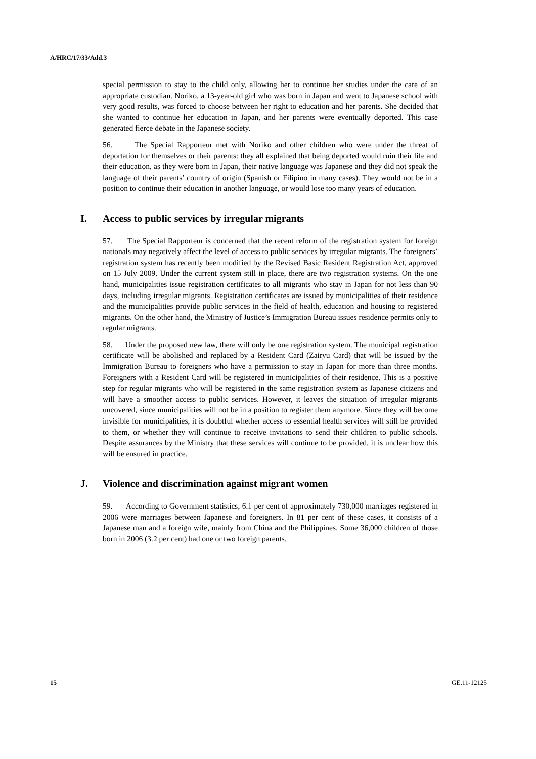A/HRC/17/33/Add.3
special permission to stay to the child only, allowing her to continue her studies under the care of an appropriate custodian. Noriko, a 13-year-old girl who was born in Japan and went to Japanese school with very good results, was forced to choose between her right to education and her parents. She decided that she wanted to continue her education in Japan, and her parents were eventually deported. This case generated fierce debate in the Japanese society.
56. The Special Rapporteur met with Noriko and other children who were under the threat of deportation for themselves or their parents: they all explained that being deported would ruin their life and their education, as they were born in Japan, their native language was Japanese and they did not speak the language of their parents’ country of origin (Spanish or Filipino in many cases). They would not be in a position to continue their education in another language, or would lose too many years of education.
I. Access to public services by irregular migrants
57. The Special Rapporteur is concerned that the recent reform of the registration system for foreign nationals may negatively affect the level of access to public services by irregular migrants. The foreigners’ registration system has recently been modified by the Revised Basic Resident Registration Act, approved on 15 July 2009. Under the current system still in place, there are two registration systems. On the one hand, municipalities issue registration certificates to all migrants who stay in Japan for not less than 90 days, including irregular migrants. Registration certificates are issued by municipalities of their residence and the municipalities provide public services in the field of health, education and housing to registered migrants. On the other hand, the Ministry of Justice’s Immigration Bureau issues residence permits only to regular migrants.
58. Under the proposed new law, there will only be one registration system. The municipal registration certificate will be abolished and replaced by a Resident Card (Zairyu Card) that will be issued by the Immigration Bureau to foreigners who have a permission to stay in Japan for more than three months. Foreigners with a Resident Card will be registered in municipalities of their residence. This is a positive step for regular migrants who will be registered in the same registration system as Japanese citizens and will have a smoother access to public services. However, it leaves the situation of irregular migrants uncovered, since municipalities will not be in a position to register them anymore. Since they will become invisible for municipalities, it is doubtful whether access to essential health services will still be provided to them, or whether they will continue to receive invitations to send their children to public schools. Despite assurances by the Ministry that these services will continue to be provided, it is unclear how this will be ensured in practice.
J. Violence and discrimination against migrant women
59. According to Government statistics, 6.1 per cent of approximately 730,000 marriages registered in 2006 were marriages between Japanese and foreigners. In 81 per cent of these cases, it consists of a Japanese man and a foreign wife, mainly from China and the Philippines. Some 36,000 children of those born in 2006 (3.2 per cent) had one or two foreign parents.
15 GE.11-12125